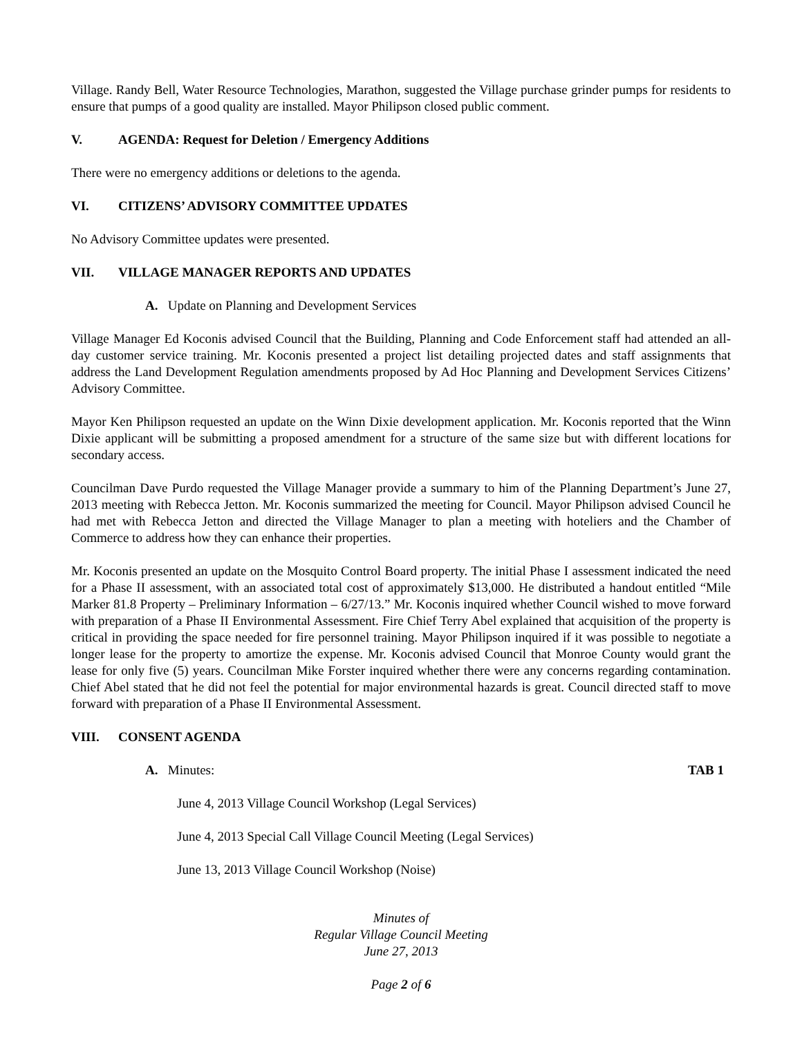Village. Randy Bell, Water Resource Technologies, Marathon, suggested the Village purchase grinder pumps for residents to ensure that pumps of a good quality are installed. Mayor Philipson closed public comment.
V. AGENDA: Request for Deletion / Emergency Additions
There were no emergency additions or deletions to the agenda.
VI. CITIZENS’ ADVISORY COMMITTEE UPDATES
No Advisory Committee updates were presented.
VII. VILLAGE MANAGER REPORTS AND UPDATES
A. Update on Planning and Development Services
Village Manager Ed Koconis advised Council that the Building, Planning and Code Enforcement staff had attended an all-day customer service training. Mr. Koconis presented a project list detailing projected dates and staff assignments that address the Land Development Regulation amendments proposed by Ad Hoc Planning and Development Services Citizens’ Advisory Committee.
Mayor Ken Philipson requested an update on the Winn Dixie development application. Mr. Koconis reported that the Winn Dixie applicant will be submitting a proposed amendment for a structure of the same size but with different locations for secondary access.
Councilman Dave Purdo requested the Village Manager provide a summary to him of the Planning Department’s June 27, 2013 meeting with Rebecca Jetton. Mr. Koconis summarized the meeting for Council. Mayor Philipson advised Council he had met with Rebecca Jetton and directed the Village Manager to plan a meeting with hoteliers and the Chamber of Commerce to address how they can enhance their properties.
Mr. Koconis presented an update on the Mosquito Control Board property. The initial Phase I assessment indicated the need for a Phase II assessment, with an associated total cost of approximately $13,000. He distributed a handout entitled “Mile Marker 81.8 Property – Preliminary Information – 6/27/13.” Mr. Koconis inquired whether Council wished to move forward with preparation of a Phase II Environmental Assessment. Fire Chief Terry Abel explained that acquisition of the property is critical in providing the space needed for fire personnel training. Mayor Philipson inquired if it was possible to negotiate a longer lease for the property to amortize the expense. Mr. Koconis advised Council that Monroe County would grant the lease for only five (5) years. Councilman Mike Forster inquired whether there were any concerns regarding contamination. Chief Abel stated that he did not feel the potential for major environmental hazards is great. Council directed staff to move forward with preparation of a Phase II Environmental Assessment.
VIII. CONSENT AGENDA
A. Minutes: TAB 1
June 4, 2013 Village Council Workshop (Legal Services)
June 4, 2013 Special Call Village Council Meeting (Legal Services)
June 13, 2013 Village Council Workshop (Noise)
Minutes of
Regular Village Council Meeting
June 27, 2013
Page 2 of 6